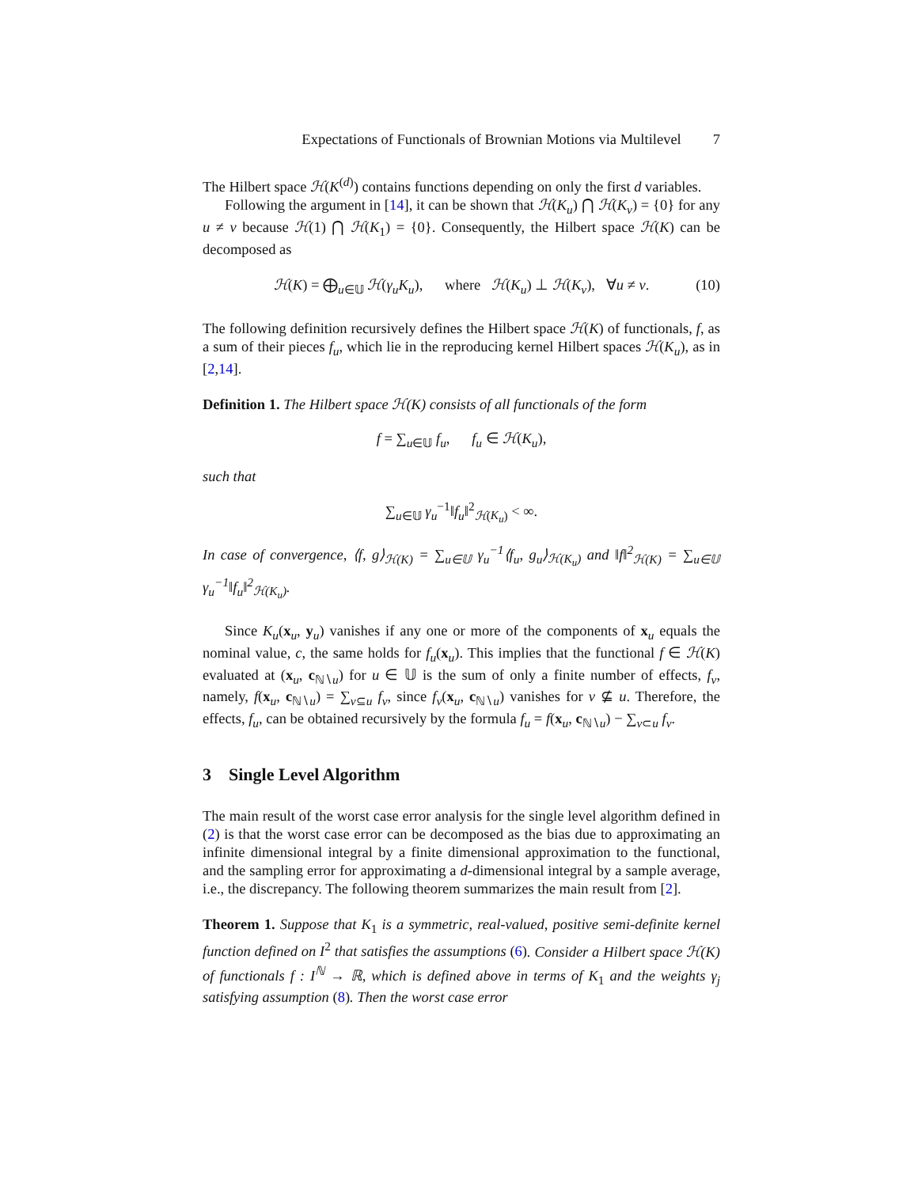Expectations of Functionals of Brownian Motions via Multilevel 7
The Hilbert space ℋ(K<sup>(d)</sup>) contains functions depending on only the first d variables.
Following the argument in [14], it can be shown that ℋ(K<sub>u</sub>) ⋂ ℋ(K<sub>v</sub>) = {0} for any u ≠ v because ℋ(1) ⋂ ℋ(K<sub>1</sub>) = {0}. Consequently, the Hilbert space ℋ(K) can be decomposed as
ℋ(K) = ⨁<sub>u∈𝕌</sub> ℋ(γ<sub>u</sub>K<sub>u</sub>), where ℋ(K<sub>u</sub>) ⊥ ℋ(K<sub>v</sub>), ∀u ≠ v. (10)
The following definition recursively defines the Hilbert space ℋ(K) of functionals, f, as a sum of their pieces f<sub>u</sub>, which lie in the reproducing kernel Hilbert spaces ℋ(K<sub>u</sub>), as in [2,14].
Definition 1. The Hilbert space ℋ(K) consists of all functionals of the form
f = ∑<sub>u∈𝕌</sub> f<sub>u</sub>, f<sub>u</sub> ∈ ℋ(K<sub>u</sub>),
such that
∑<sub>u∈𝕌</sub> γ<sub>u</sub><sup>−1</sup>‖f<sub>u</sub>‖<sup>2</sup><sub>ℋ(K<sub>u</sub>)</sub> < ∞.
In case of convergence, ⟨f, g⟩<sub>ℋ(K)</sub> = ∑<sub>u∈𝕌</sub> γ<sub>u</sub><sup>−1</sup>⟨f<sub>u</sub>, g<sub>u</sub>⟩<sub>ℋ(K<sub>u</sub>)</sub> and ‖f‖<sup>2</sup><sub>ℋ(K)</sub> = ∑<sub>u∈𝕌</sub> γ<sub>u</sub><sup>−1</sup>‖f<sub>u</sub>‖<sup>2</sup><sub>ℋ(K<sub>u</sub>)</sub>.
Since K<sub>u</sub>(x<sub>u</sub>, y<sub>u</sub>) vanishes if any one or more of the components of x<sub>u</sub> equals the nominal value, c, the same holds for f<sub>u</sub>(x<sub>u</sub>). This implies that the functional f ∈ ℋ(K) evaluated at (x<sub>u</sub>, c<sub>ℕ∖u</sub>) for u ∈ 𝕌 is the sum of only a finite number of effects, f<sub>v</sub>, namely, f(x<sub>u</sub>, c<sub>ℕ∖u</sub>) = ∑<sub>v⊆u</sub> f<sub>v</sub>, since f<sub>v</sub>(x<sub>u</sub>, c<sub>ℕ∖u</sub>) vanishes for v ⊈ u. Therefore, the effects, f<sub>u</sub>, can be obtained recursively by the formula f<sub>u</sub> = f(x<sub>u</sub>, c<sub>ℕ∖u</sub>) − ∑<sub>v⊂u</sub> f<sub>v</sub>.
3 Single Level Algorithm
The main result of the worst case error analysis for the single level algorithm defined in (2) is that the worst case error can be decomposed as the bias due to approximating an infinite dimensional integral by a finite dimensional approximation to the functional, and the sampling error for approximating a d-dimensional integral by a sample average, i.e., the discrepancy. The following theorem summarizes the main result from [2].
Theorem 1. Suppose that K<sub>1</sub> is a symmetric, real-valued, positive semi-definite kernel function defined on I<sup>2</sup> that satisfies the assumptions (6). Consider a Hilbert space ℋ(K) of functionals f : I<sup>ℕ</sup> → ℝ, which is defined above in terms of K<sub>1</sub> and the weights γ<sub>j</sub> satisfying assumption (8). Then the worst case error